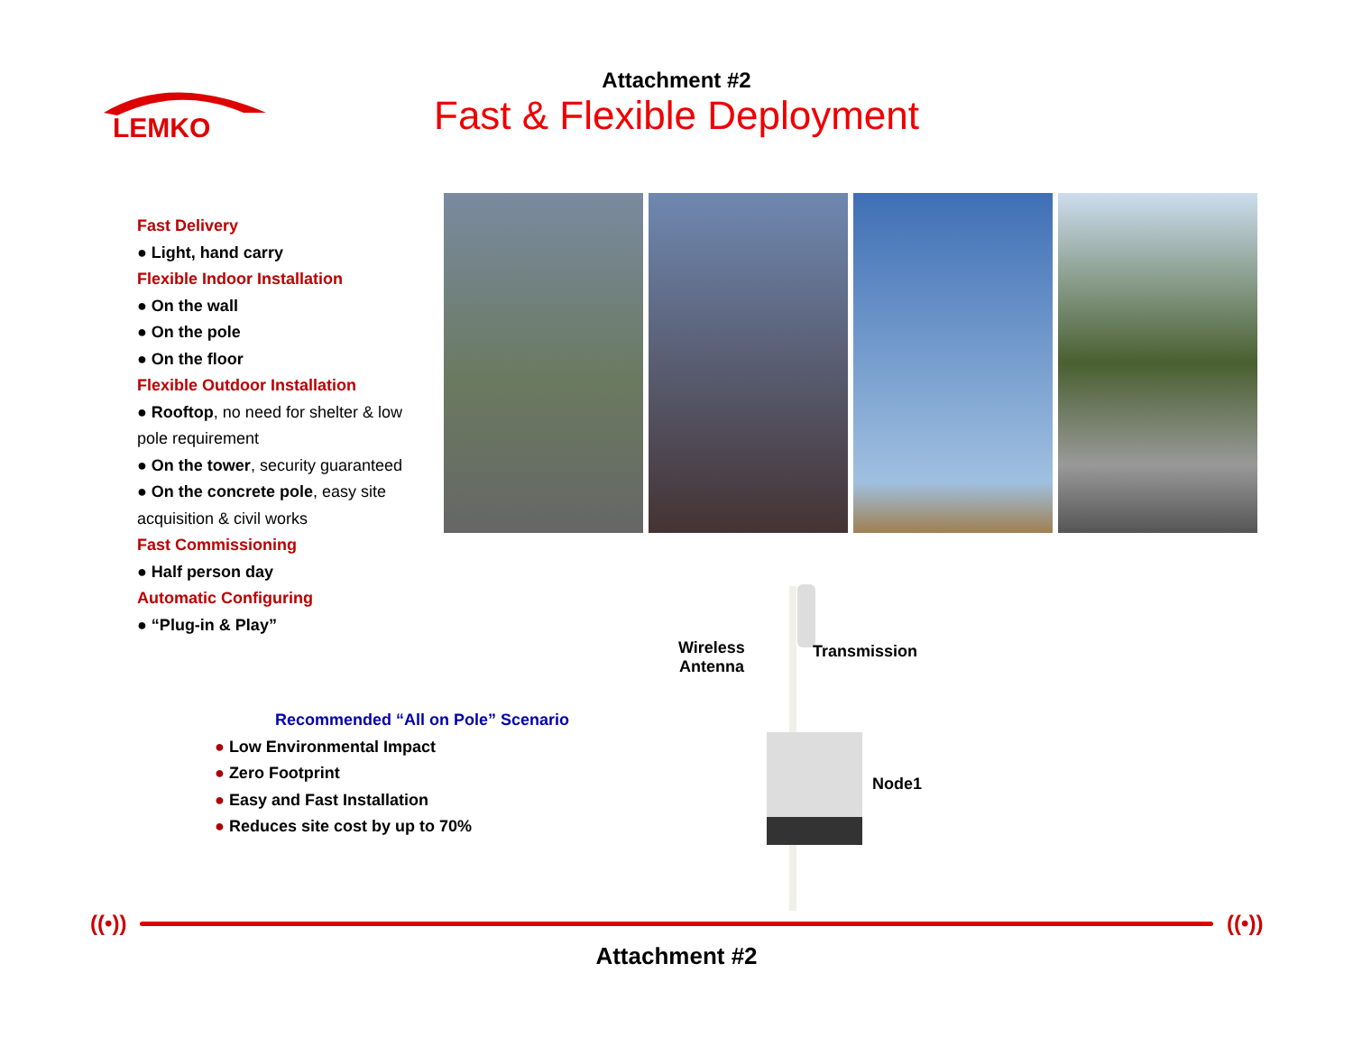LEMKO
Attachment #2
Fast & Flexible Deployment
Fast Delivery
● Light, hand carry
Flexible Indoor Installation
● On the wall
● On the pole
● On the floor
Flexible Outdoor Installation
● Rooftop, no need for shelter & low pole requirement
● On the tower, security guaranteed
● On the concrete pole, easy site acquisition & civil works
Fast Commissioning
● Half person day
Automatic Configuring
● “Plug-in & Play”
Recommended “All on Pole” Scenario
● Low Environmental Impact
● Zero Footprint
● Easy and Fast Installation
● Reduces site cost by up to 70%
Wireless
Antenna
Transmission
Node1
((•)) ((•))
Attachment #2